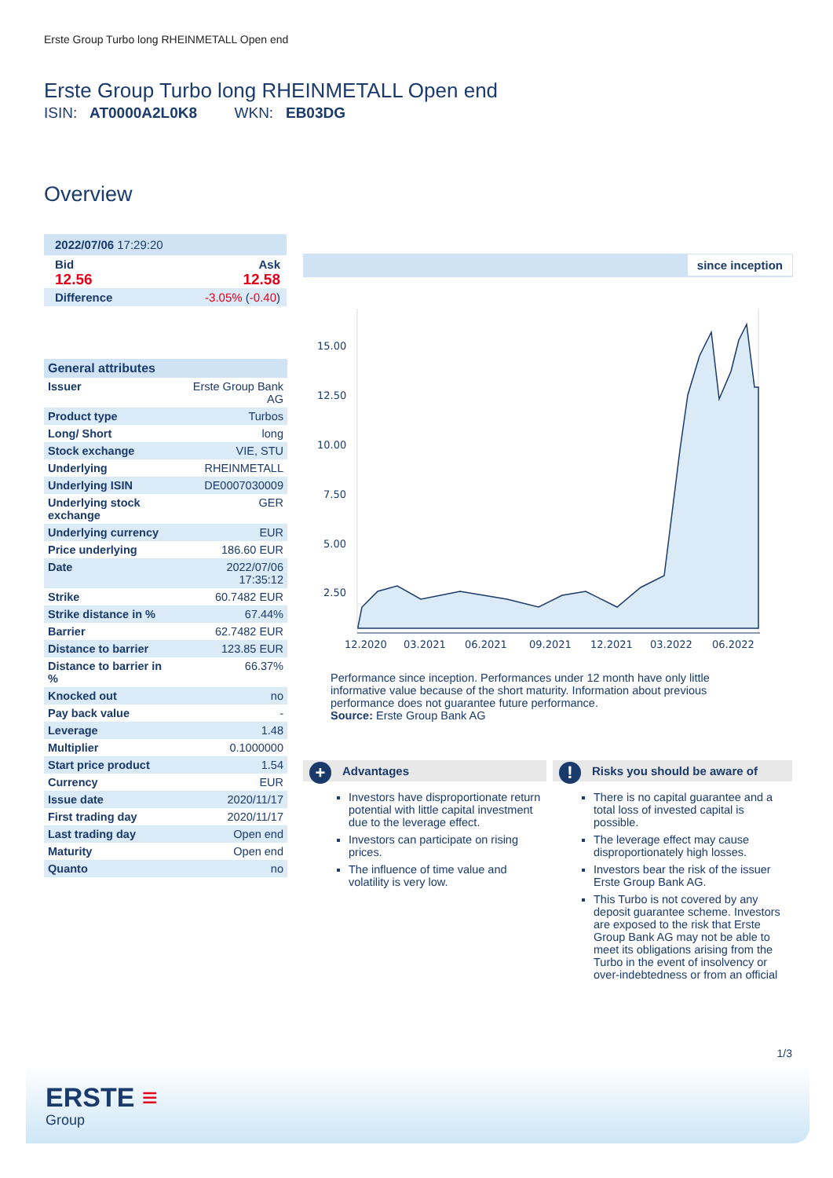Erste Group Turbo long RHEINMETALL Open end
Erste Group Turbo long RHEINMETALL Open end
ISIN: AT0000A2L0K8 WKN: EB03DG
Overview
2022/07/06 17:29:20
Bid Ask
12.56 12.58
Difference -3.05% (-0.40)
| General attributes | |
| Issuer | Erste Group Bank AG |
| Product type | Turbos |
| Long/ Short | long |
| Stock exchange | VIE, STU |
| Underlying | RHEINMETALL |
| Underlying ISIN | DE0007030009 |
| Underlying stock exchange | GER |
| Underlying currency | EUR |
| Price underlying | 186.60 EUR |
| Date | 2022/07/06 17:35:12 |
| Strike | 60.7482 EUR |
| Strike distance in % | 67.44% |
| Barrier | 62.7482 EUR |
| Distance to barrier | 123.85 EUR |
| Distance to barrier in % | 66.37% |
| Knocked out | no |
| Pay back value | - |
| Leverage | 1.48 |
| Multiplier | 0.1000000 |
| Start price product | 1.54 |
| Currency | EUR |
| Issue date | 2020/11/17 |
| First trading day | 2020/11/17 |
| Last trading day | Open end |
| Maturity | Open end |
| Quanto | no |
since inception
15.00
12.50
10.00
7.50
5.00
2.50
12.2020
03.2021
06.2021
09.2021
12.2021
03.2022
06.2022
Performance since inception. Performances under 12 month have only little informative value because of the short maturity. Information about previous performance does not guarantee future performance.
Source: Erste Group Bank AG
+ Advantages
Investors have disproportionate return potential with little capital investment due to the leverage effect.
Investors can participate on rising prices.
The influence of time value and volatility is very low.
! Risks you should be aware of
There is no capital guarantee and a total loss of invested capital is possible.
The leverage effect may cause disproportionately high losses.
Investors bear the risk of the issuer Erste Group Bank AG.
This Turbo is not covered by any deposit guarantee scheme. Investors are exposed to the risk that Erste Group Bank AG may not be able to meet its obligations arising from the Turbo in the event of insolvency or over-indebtedness or from an official
1/3
ERSTE ≡
Group